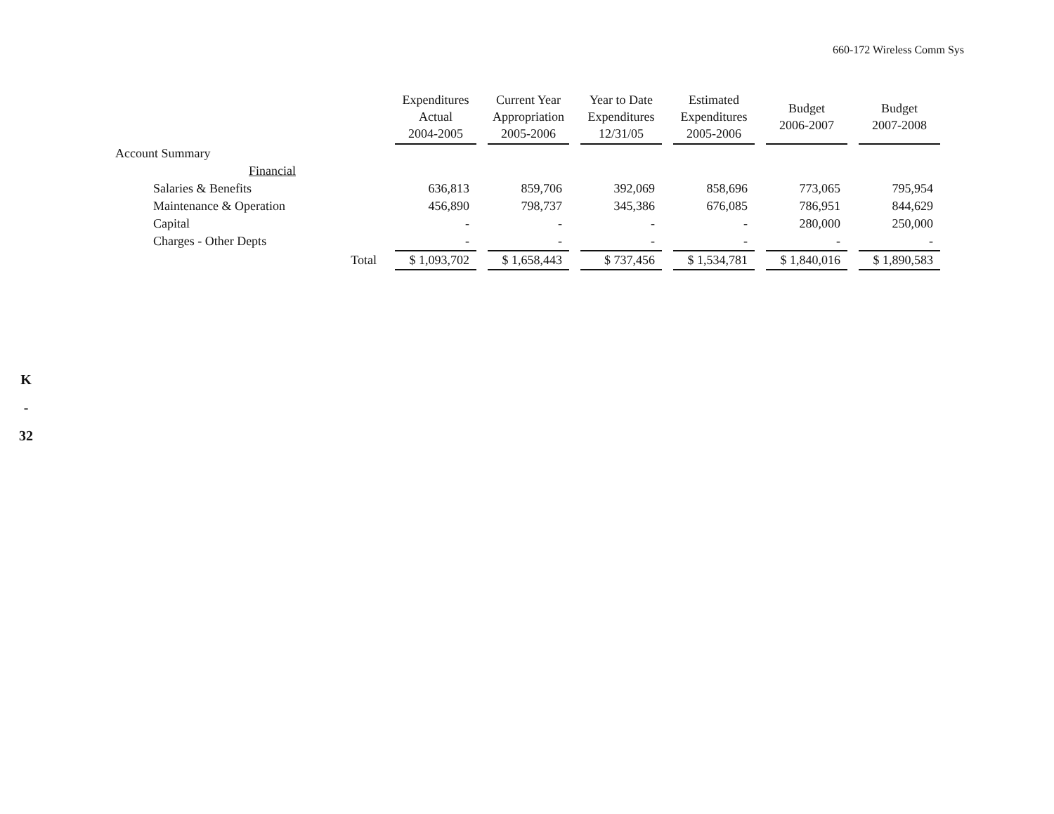660-172 Wireless Comm Sys
K
-
32
| | Expenditures Actual 2004-2005 | Current Year Appropriation 2005-2006 | Year to Date Expenditures 12/31/05 | Estimated Expenditures 2005-2006 | Budget 2006-2007 | Budget 2007-2008 |
| --- | --- | --- | --- | --- | --- | --- |
| Account Summary | | | | | | |
| Financial | | | | | | |
| Salaries & Benefits | 636,813 | 859,706 | 392,069 | 858,696 | 773,065 | 795,954 |
| Maintenance & Operation | 456,890 | 798,737 | 345,386 | 676,085 | 786,951 | 844,629 |
| Capital | - | - | - | - | 280,000 | 250,000 |
| Charges - Other Depts | - | - | - | - | - | - |
| Total | $ 1,093,702 | $ 1,658,443 | $ 737,456 | $ 1,534,781 | $ 1,840,016 | $ 1,890,583 |